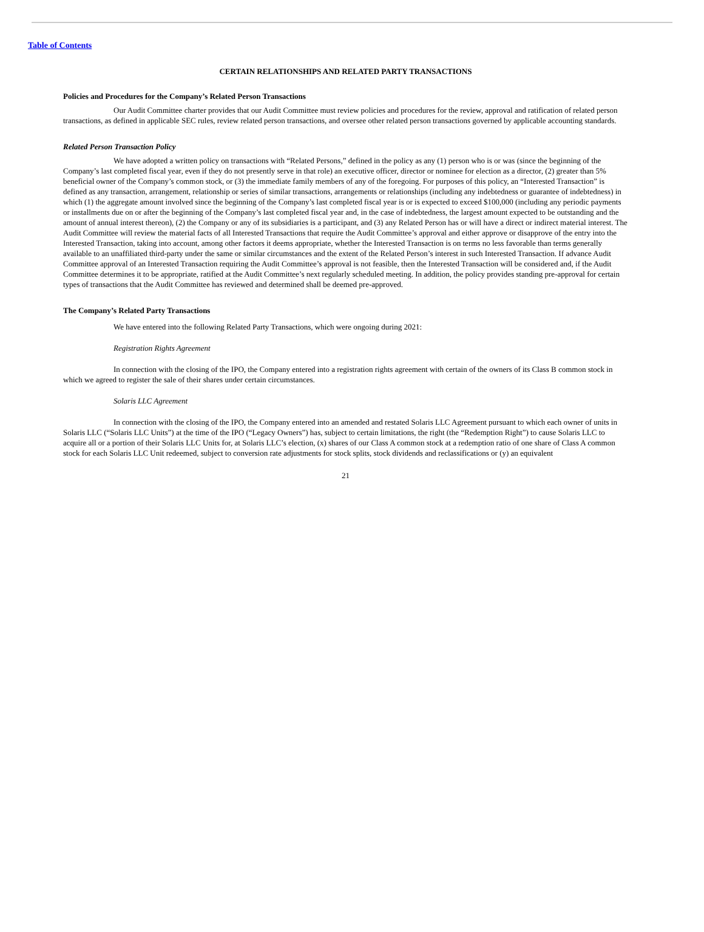Table of Contents
CERTAIN RELATIONSHIPS AND RELATED PARTY TRANSACTIONS
Policies and Procedures for the Company’s Related Person Transactions
Our Audit Committee charter provides that our Audit Committee must review policies and procedures for the review, approval and ratification of related person transactions, as defined in applicable SEC rules, review related person transactions, and oversee other related person transactions governed by applicable accounting standards.
Related Person Transaction Policy
We have adopted a written policy on transactions with “Related Persons,” defined in the policy as any (1) person who is or was (since the beginning of the Company’s last completed fiscal year, even if they do not presently serve in that role) an executive officer, director or nominee for election as a director, (2) greater than 5% beneficial owner of the Company’s common stock, or (3) the immediate family members of any of the foregoing. For purposes of this policy, an “Interested Transaction” is defined as any transaction, arrangement, relationship or series of similar transactions, arrangements or relationships (including any indebtedness or guarantee of indebtedness) in which (1) the aggregate amount involved since the beginning of the Company’s last completed fiscal year is or is expected to exceed $100,000 (including any periodic payments or installments due on or after the beginning of the Company’s last completed fiscal year and, in the case of indebtedness, the largest amount expected to be outstanding and the amount of annual interest thereon), (2) the Company or any of its subsidiaries is a participant, and (3) any Related Person has or will have a direct or indirect material interest. The Audit Committee will review the material facts of all Interested Transactions that require the Audit Committee’s approval and either approve or disapprove of the entry into the Interested Transaction, taking into account, among other factors it deems appropriate, whether the Interested Transaction is on terms no less favorable than terms generally available to an unaffiliated third-party under the same or similar circumstances and the extent of the Related Person’s interest in such Interested Transaction. If advance Audit Committee approval of an Interested Transaction requiring the Audit Committee’s approval is not feasible, then the Interested Transaction will be considered and, if the Audit Committee determines it to be appropriate, ratified at the Audit Committee’s next regularly scheduled meeting. In addition, the policy provides standing pre-approval for certain types of transactions that the Audit Committee has reviewed and determined shall be deemed pre-approved.
The Company’s Related Party Transactions
We have entered into the following Related Party Transactions, which were ongoing during 2021:
Registration Rights Agreement
In connection with the closing of the IPO, the Company entered into a registration rights agreement with certain of the owners of its Class B common stock in which we agreed to register the sale of their shares under certain circumstances.
Solaris LLC Agreement
In connection with the closing of the IPO, the Company entered into an amended and restated Solaris LLC Agreement pursuant to which each owner of units in Solaris LLC (“Solaris LLC Units”) at the time of the IPO (“Legacy Owners”) has, subject to certain limitations, the right (the “Redemption Right”) to cause Solaris LLC to acquire all or a portion of their Solaris LLC Units for, at Solaris LLC’s election, (x) shares of our Class A common stock at a redemption ratio of one share of Class A common stock for each Solaris LLC Unit redeemed, subject to conversion rate adjustments for stock splits, stock dividends and reclassifications or (y) an equivalent
21